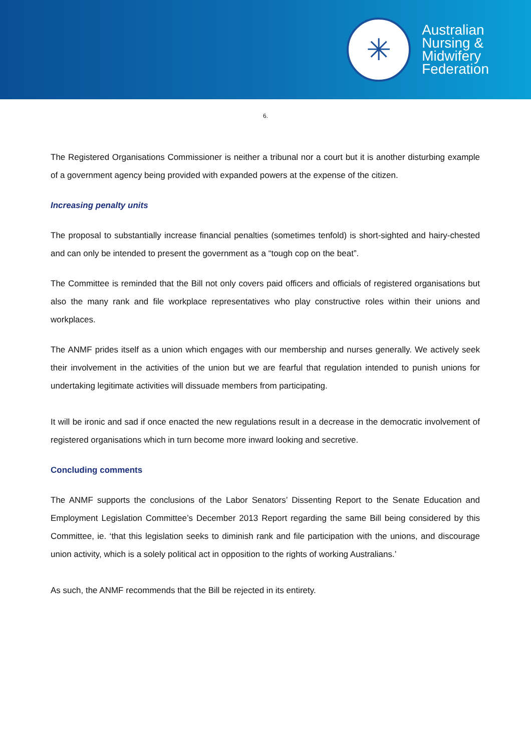✳
Australian
Nursing &
Midwifery
Federation
6.
The Registered Organisations Commissioner is neither a tribunal nor a court but it is another disturbing example of a government agency being provided with expanded powers at the expense of the citizen.
Increasing penalty units
The proposal to substantially increase financial penalties (sometimes tenfold) is short-sighted and hairy-chested and can only be intended to present the government as a “tough cop on the beat”.
The Committee is reminded that the Bill not only covers paid officers and officials of registered organisations but also the many rank and file workplace representatives who play constructive roles within their unions and workplaces.
The ANMF prides itself as a union which engages with our membership and nurses generally. We actively seek their involvement in the activities of the union but we are fearful that regulation intended to punish unions for undertaking legitimate activities will dissuade members from participating.
It will be ironic and sad if once enacted the new regulations result in a decrease in the democratic involvement of registered organisations which in turn become more inward looking and secretive.
Concluding comments
The ANMF supports the conclusions of the Labor Senators’ Dissenting Report to the Senate Education and Employment Legislation Committee’s December 2013 Report regarding the same Bill being considered by this Committee, ie. ‘that this legislation seeks to diminish rank and file participation with the unions, and discourage union activity, which is a solely political act in opposition to the rights of working Australians.’
As such, the ANMF recommends that the Bill be rejected in its entirety.